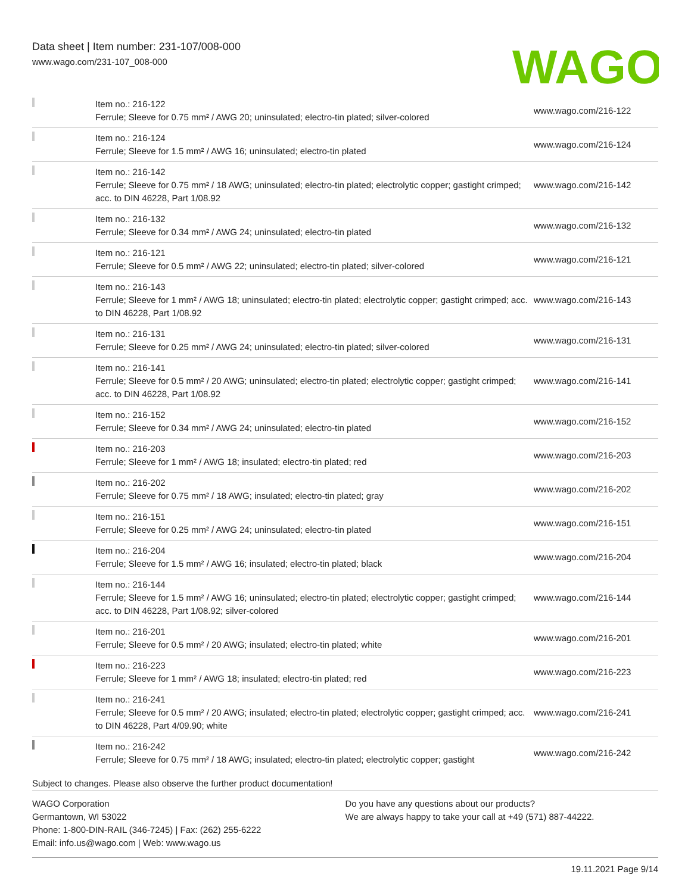Data sheet | Item number: 231-107/008-000
www.wago.com/231-107_008-000
WAGO
| | Item no.: 216-122 Ferrule; Sleeve for 0.75 mm² / AWG 20; uninsulated; electro-tin plated; silver-colored | www.wago.com/216-122 |
| | Item no.: 216-124 Ferrule; Sleeve for 1.5 mm² / AWG 16; uninsulated; electro-tin plated | www.wago.com/216-124 |
| | Item no.: 216-142 Ferrule; Sleeve for 0.75 mm² / 18 AWG; uninsulated; electro-tin plated; electrolytic copper; gastight crimped; acc. to DIN 46228, Part 1/08.92 | www.wago.com/216-142 |
| | Item no.: 216-132 Ferrule; Sleeve for 0.34 mm² / AWG 24; uninsulated; electro-tin plated | www.wago.com/216-132 |
| | Item no.: 216-121 Ferrule; Sleeve for 0.5 mm² / AWG 22; uninsulated; electro-tin plated; silver-colored | www.wago.com/216-121 |
| | Item no.: 216-143 Ferrule; Sleeve for 1 mm² / AWG 18; uninsulated; electro-tin plated; electrolytic copper; gastight crimped; acc. to DIN 46228, Part 1/08.92 | www.wago.com/216-143 |
| | Item no.: 216-131 Ferrule; Sleeve for 0.25 mm² / AWG 24; uninsulated; electro-tin plated; silver-colored | www.wago.com/216-131 |
| | Item no.: 216-141 Ferrule; Sleeve for 0.5 mm² / 20 AWG; uninsulated; electro-tin plated; electrolytic copper; gastight crimped; acc. to DIN 46228, Part 1/08.92 | www.wago.com/216-141 |
| | Item no.: 216-152 Ferrule; Sleeve for 0.34 mm² / AWG 24; uninsulated; electro-tin plated | www.wago.com/216-152 |
| | Item no.: 216-203 Ferrule; Sleeve for 1 mm² / AWG 18; insulated; electro-tin plated; red | www.wago.com/216-203 |
| | Item no.: 216-202 Ferrule; Sleeve for 0.75 mm² / 18 AWG; insulated; electro-tin plated; gray | www.wago.com/216-202 |
| | Item no.: 216-151 Ferrule; Sleeve for 0.25 mm² / AWG 24; uninsulated; electro-tin plated | www.wago.com/216-151 |
| | Item no.: 216-204 Ferrule; Sleeve for 1.5 mm² / AWG 16; insulated; electro-tin plated; black | www.wago.com/216-204 |
| | Item no.: 216-144 Ferrule; Sleeve for 1.5 mm² / AWG 16; uninsulated; electro-tin plated; electrolytic copper; gastight crimped; acc. to DIN 46228, Part 1/08.92; silver-colored | www.wago.com/216-144 |
| | Item no.: 216-201 Ferrule; Sleeve for 0.5 mm² / 20 AWG; insulated; electro-tin plated; white | www.wago.com/216-201 |
| | Item no.: 216-223 Ferrule; Sleeve for 1 mm² / AWG 18; insulated; electro-tin plated; red | www.wago.com/216-223 |
| | Item no.: 216-241 Ferrule; Sleeve for 0.5 mm² / 20 AWG; insulated; electro-tin plated; electrolytic copper; gastight crimped; acc. to DIN 46228, Part 4/09.90; white | www.wago.com/216-241 |
| | Item no.: 216-242 Ferrule; Sleeve for 0.75 mm² / 18 AWG; insulated; electro-tin plated; electrolytic copper; gastight | www.wago.com/216-242 |
Subject to changes. Please also observe the further product documentation!
WAGO Corporation
Germantown, WI 53022
Phone: 1-800-DIN-RAIL (346-7245) | Fax: (262) 255-6222
Email: info.us@wago.com | Web: www.wago.us
Do you have any questions about our products?
We are always happy to take your call at +49 (571) 887-44222.
19.11.2021 Page 9/14